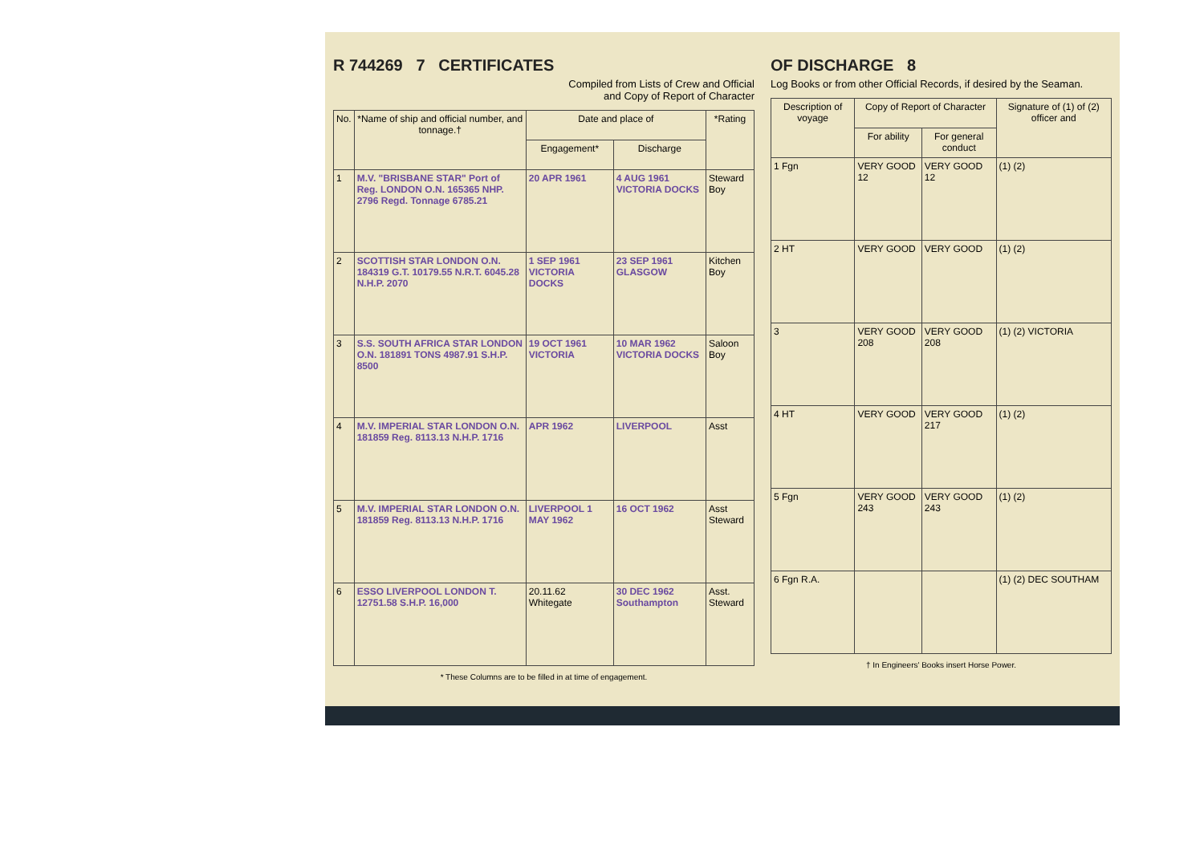R 744269 7 CERTIFICATES
Compiled from Lists of Crew and Official
and Copy of Report of Character
| No. | *Name of ship and official number, and tonnage.† | Date and place of | | *Rating |
| --- | --- | --- | --- | --- |
| | | Engagement* | Discharge | |
| 1 | M.V. "BRISBANE STAR" Port of Reg. LONDON O.N. 165365 NHP. 2796 Regd. Tonnage 6785.21 | 20 APR 1961 | 4 AUG 1961 VICTORIA DOCKS | Steward Boy |
| 2 | SCOTTISH STAR LONDON O.N. 184319 G.T. 10179.55 N.R.T. 6045.28 N.H.P. 2070 | 1 SEP 1961 VICTORIA DOCKS | 23 SEP 1961 GLASGOW | Kitchen Boy |
| 3 | S.S. SOUTH AFRICA STAR LONDON O.N. 181891 TONS 4987.91 S.H.P. 8500 | 19 OCT 1961 VICTORIA | 10 MAR 1962 VICTORIA DOCKS | Saloon Boy |
| 4 | M.V. IMPERIAL STAR LONDON O.N. 181859 Reg. 8113.13 N.H.P. 1716 | APR 1962 | LIVERPOOL | Asst |
| 5 | M.V. IMPERIAL STAR LONDON O.N. 181859 Reg. 8113.13 N.H.P. 1716 | LIVERPOOL 1 MAY 1962 | 16 OCT 1962 | Asst Steward |
| 6 | ESSO LIVERPOOL LONDON T. 12751.58 S.H.P. 16,000 | 20.11.62 Whitegate | 30 DEC 1962 Southampton | Asst. Steward |
* These Columns are to be filled in at time of engagement.
OF DISCHARGE 8
Log Books or from other Official Records, if desired by the Seaman.
| Description of voyage | Copy of Report of Character | | Signature of (1) of (2) officer and |
| --- | --- | --- | --- |
| | For ability | For general conduct | |
| 1 Fgn | VERY GOOD 12 | VERY GOOD 12 | (1) (2) |
| 2 HT | VERY GOOD | VERY GOOD | (1) (2) |
| 3 | VERY GOOD 208 | VERY GOOD 208 | (1) (2) VICTORIA |
| 4 HT | VERY GOOD | VERY GOOD 217 | (1) (2) |
| 5 Fgn | VERY GOOD 243 | VERY GOOD 243 | (1) (2) |
| 6 Fgn R.A. | | | (1) (2) DEC SOUTHAM |
† In Engineers' Books insert Horse Power.